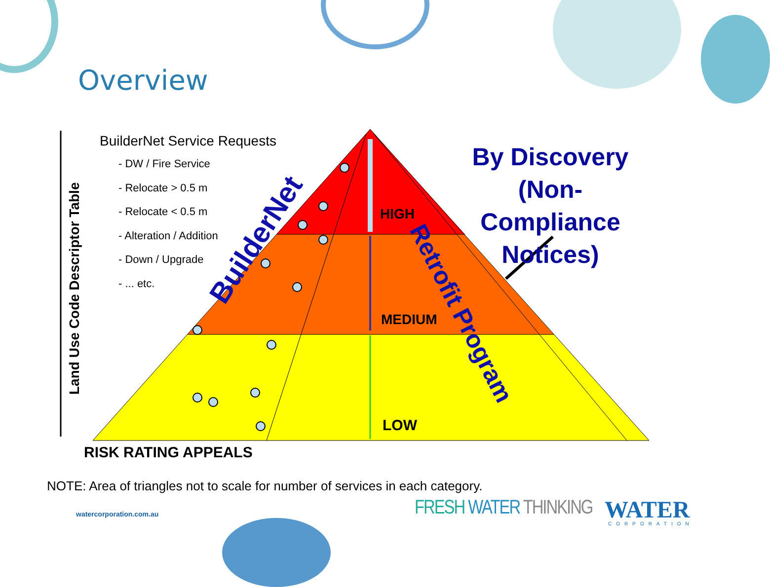Overview
BuilderNet Service Requests
- DW / Fire Service
- Relocate > 0.5 m
- Relocate < 0.5 m
- Alteration / Addition
- Down / Upgrade
- ... etc.
By Discovery (Non-Compliance Notices)
HIGH
MEDIUM
LOW
BuilderNet
Retrofit Program
Land Use Code Descriptor Table
RISK RATING APPEALS
NOTE: Area of triangles not to scale for number of services in each category.
watercorporation.com.au FRESH WATER THINKING WATER CORPORATION